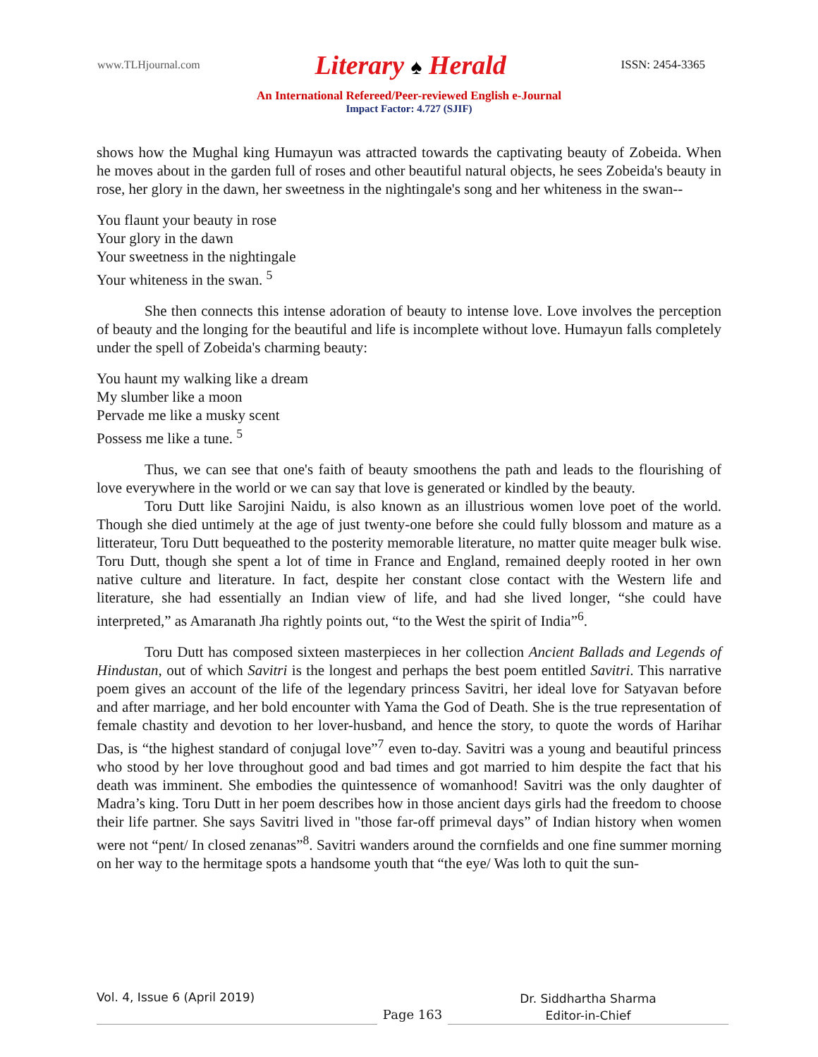www.TLHjournal.com
Literary ♠ Herald
ISSN: 2454-3365
An International Refereed/Peer-reviewed English e-Journal
Impact Factor: 4.727 (SJIF)
shows how the Mughal king Humayun was attracted towards the captivating beauty of Zobeida. When he moves about in the garden full of roses and other beautiful natural objects, he sees Zobeida's beauty in rose, her glory in the dawn, her sweetness in the nightingale's song and her whiteness in the swan--
You flaunt your beauty in rose
Your glory in the dawn
Your sweetness in the nightingale
Your whiteness in the swan. <sup>5</sup>
She then connects this intense adoration of beauty to intense love. Love involves the perception of beauty and the longing for the beautiful and life is incomplete without love. Humayun falls completely under the spell of Zobeida's charming beauty:
You haunt my walking like a dream
My slumber like a moon
Pervade me like a musky scent
Possess me like a tune. <sup>5</sup>
Thus, we can see that one's faith of beauty smoothens the path and leads to the flourishing of love everywhere in the world or we can say that love is generated or kindled by the beauty.
Toru Dutt like Sarojini Naidu, is also known as an illustrious women love poet of the world. Though she died untimely at the age of just twenty-one before she could fully blossom and mature as a litterateur, Toru Dutt bequeathed to the posterity memorable literature, no matter quite meager bulk wise. Toru Dutt, though she spent a lot of time in France and England, remained deeply rooted in her own native culture and literature. In fact, despite her constant close contact with the Western life and literature, she had essentially an Indian view of life, and had she lived longer, “she could have interpreted,” as Amaranath Jha rightly points out, “to the West the spirit of India”<sup>6</sup>.
Toru Dutt has composed sixteen masterpieces in her collection Ancient Ballads and Legends of Hindustan, out of which Savitri is the longest and perhaps the best poem entitled Savitri. This narrative poem gives an account of the life of the legendary princess Savitri, her ideal love for Satyavan before and after marriage, and her bold encounter with Yama the God of Death. She is the true representation of female chastity and devotion to her lover-husband, and hence the story, to quote the words of Harihar Das, is “the highest standard of conjugal love”<sup>7</sup> even to-day. Savitri was a young and beautiful princess who stood by her love throughout good and bad times and got married to him despite the fact that his death was imminent. She embodies the quintessence of womanhood! Savitri was the only daughter of Madra’s king. Toru Dutt in her poem describes how in those ancient days girls had the freedom to choose their life partner. She says Savitri lived in "those far-off primeval days” of Indian history when women were not “pent/ In closed zenanas”<sup>8</sup>. Savitri wanders around the cornfields and one fine summer morning on her way to the hermitage spots a handsome youth that “the eye/ Was loth to quit the sun-
Vol. 4, Issue 6 (April 2019)
Page 163
Dr. Siddhartha Sharma
Editor-in-Chief